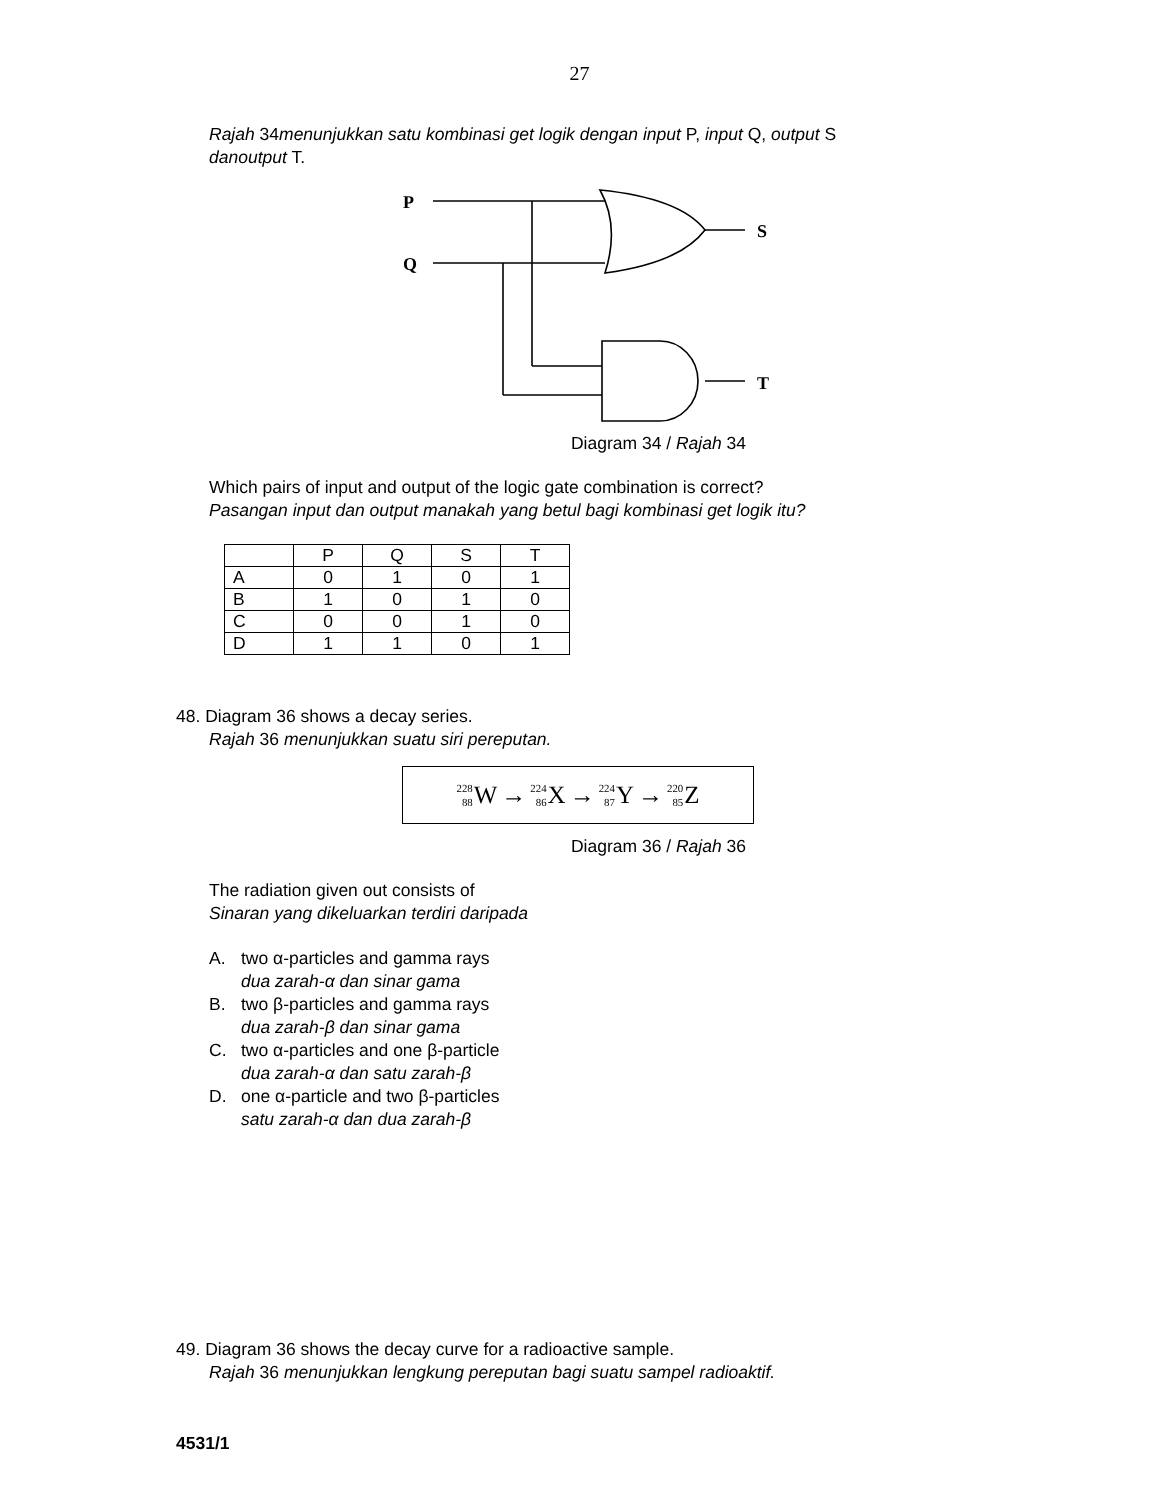27
Rajah 34menunjukkan satu kombinasi get logik dengan input P, input Q, output S
danoutput T.
P
Q
S
T
Diagram 34 / Rajah 34
Which pairs of input and output of the logic gate combination is correct?
Pasangan input dan output manakah yang betul bagi kombinasi get logik itu?
| | P | Q | S | T |
| --- | --- | --- | --- | --- |
| A | 0 | 1 | 0 | 1 |
| B | 1 | 0 | 1 | 0 |
| C | 0 | 0 | 1 | 0 |
| D | 1 | 1 | 0 | 1 |
48. Diagram 36 shows a decay series.
Rajah 36 menunjukkan suatu siri pereputan.
<sup>228</sup> <sub>88</sub> W → <sup>224</sup><sub>86</sub> X → <sup>224</sup><sub>87</sub> Y → <sup>220</sup><sub>85</sub> Z
Diagram 36 / Rajah 36
The radiation given out consists of
Sinaran yang dikeluarkan terdiri daripada
A. two α-particles and gamma rays
dua zarah-α dan sinar gama
B. two β-particles and gamma rays
dua zarah-β dan sinar gama
C. two α-particles and one β-particle
dua zarah-α dan satu zarah-β
D. one α-particle and two β-particles
satu zarah-α dan dua zarah-β
49. Diagram 36 shows the decay curve for a radioactive sample.
Rajah 36 menunjukkan lengkung pereputan bagi suatu sampel radioaktif.
4531/1